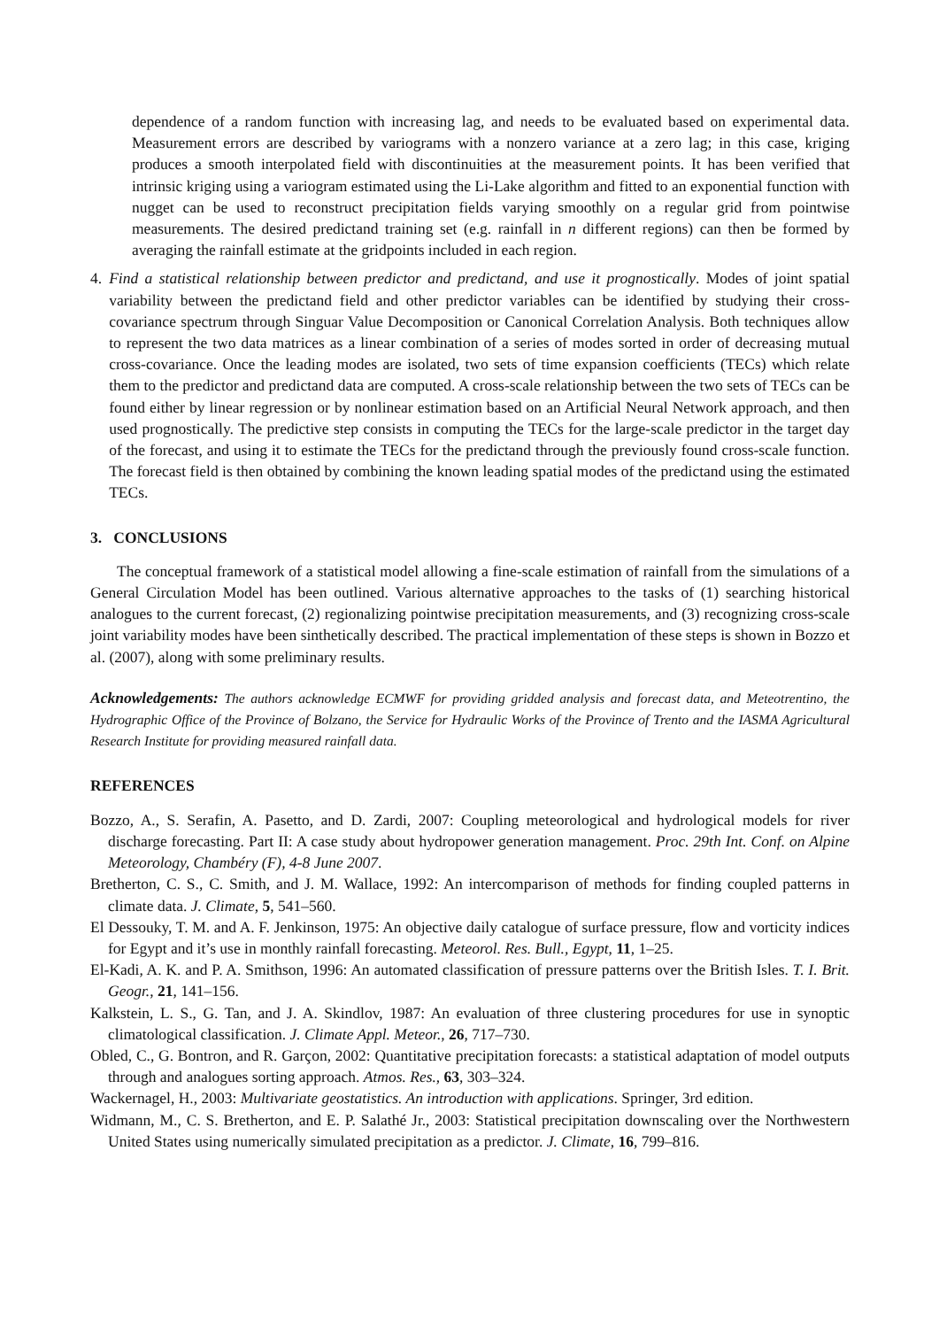dependence of a random function with increasing lag, and needs to be evaluated based on experimental data. Measurement errors are described by variograms with a nonzero variance at a zero lag; in this case, kriging produces a smooth interpolated field with discontinuities at the measurement points. It has been verified that intrinsic kriging using a variogram estimated using the Li-Lake algorithm and fitted to an exponential function with nugget can be used to reconstruct precipitation fields varying smoothly on a regular grid from pointwise measurements. The desired predictand training set (e.g. rainfall in n different regions) can then be formed by averaging the rainfall estimate at the gridpoints included in each region.
4. Find a statistical relationship between predictor and predictand, and use it prognostically. Modes of joint spatial variability between the predictand field and other predictor variables can be identified by studying their cross-covariance spectrum through Singuar Value Decomposition or Canonical Correlation Analysis. Both techniques allow to represent the two data matrices as a linear combination of a series of modes sorted in order of decreasing mutual cross-covariance. Once the leading modes are isolated, two sets of time expansion coefficients (TECs) which relate them to the predictor and predictand data are computed. A cross-scale relationship between the two sets of TECs can be found either by linear regression or by nonlinear estimation based on an Artificial Neural Network approach, and then used prognostically. The predictive step consists in computing the TECs for the large-scale predictor in the target day of the forecast, and using it to estimate the TECs for the predictand through the previously found cross-scale function. The forecast field is then obtained by combining the known leading spatial modes of the predictand using the estimated TECs.
3. CONCLUSIONS
The conceptual framework of a statistical model allowing a fine-scale estimation of rainfall from the simulations of a General Circulation Model has been outlined. Various alternative approaches to the tasks of (1) searching historical analogues to the current forecast, (2) regionalizing pointwise precipitation measurements, and (3) recognizing cross-scale joint variability modes have been sinthetically described. The practical implementation of these steps is shown in Bozzo et al. (2007), along with some preliminary results.
Acknowledgements: The authors acknowledge ECMWF for providing gridded analysis and forecast data, and Meteotrentino, the Hydrographic Office of the Province of Bolzano, the Service for Hydraulic Works of the Province of Trento and the IASMA Agricultural Research Institute for providing measured rainfall data.
REFERENCES
Bozzo, A., S. Serafin, A. Pasetto, and D. Zardi, 2007: Coupling meteorological and hydrological models for river discharge forecasting. Part II: A case study about hydropower generation management. Proc. 29th Int. Conf. on Alpine Meteorology, Chambéry (F), 4-8 June 2007.
Bretherton, C. S., C. Smith, and J. M. Wallace, 1992: An intercomparison of methods for finding coupled patterns in climate data. J. Climate, 5, 541–560.
El Dessouky, T. M. and A. F. Jenkinson, 1975: An objective daily catalogue of surface pressure, flow and vorticity indices for Egypt and it’s use in monthly rainfall forecasting. Meteorol. Res. Bull., Egypt, 11, 1–25.
El-Kadi, A. K. and P. A. Smithson, 1996: An automated classification of pressure patterns over the British Isles. T. I. Brit. Geogr., 21, 141–156.
Kalkstein, L. S., G. Tan, and J. A. Skindlov, 1987: An evaluation of three clustering procedures for use in synoptic climatological classification. J. Climate Appl. Meteor., 26, 717–730.
Obled, C., G. Bontron, and R. Garçon, 2002: Quantitative precipitation forecasts: a statistical adaptation of model outputs through and analogues sorting approach. Atmos. Res., 63, 303–324.
Wackernagel, H., 2003: Multivariate geostatistics. An introduction with applications. Springer, 3rd edition.
Widmann, M., C. S. Bretherton, and E. P. Salathé Jr., 2003: Statistical precipitation downscaling over the Northwestern United States using numerically simulated precipitation as a predictor. J. Climate, 16, 799–816.